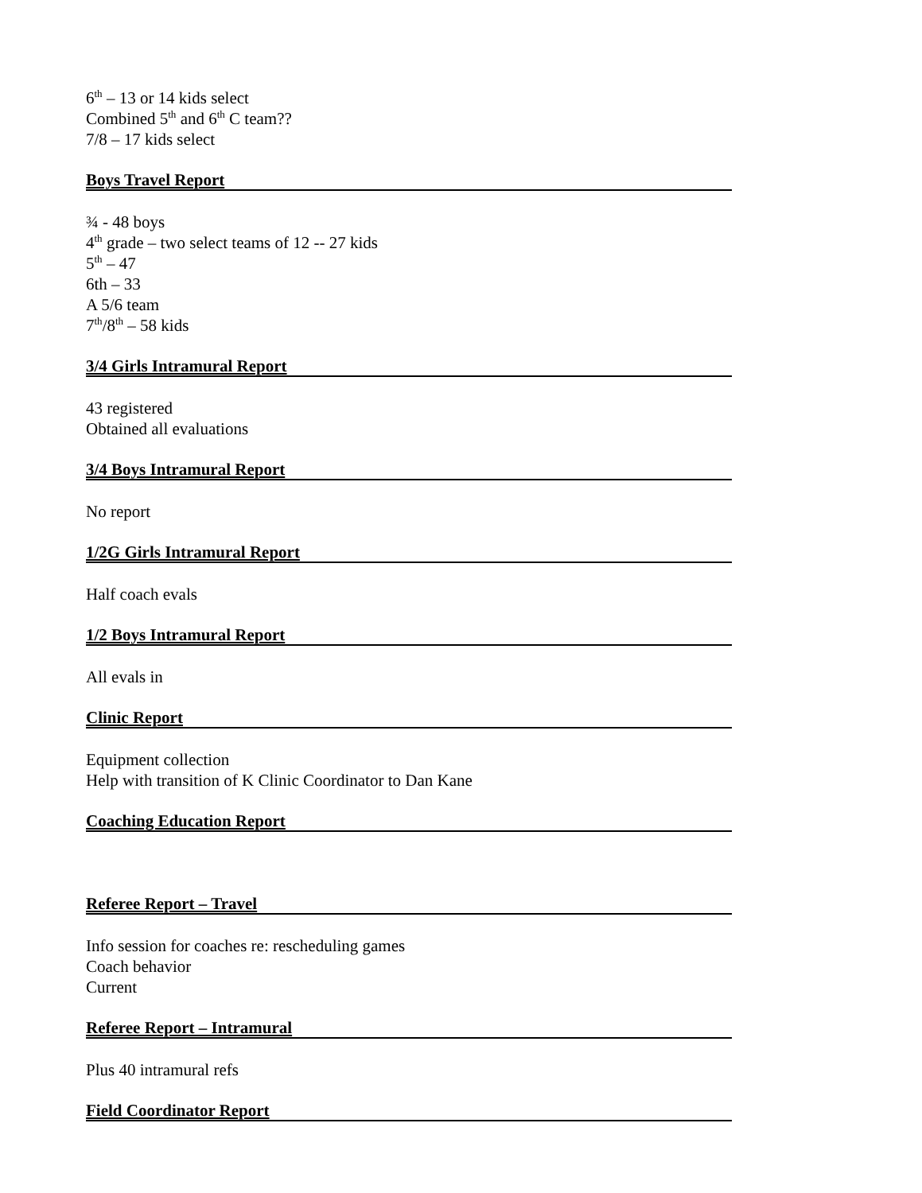6<sup>th</sup> – 13 or 14 kids select
Combined 5<sup>th</sup> and 6<sup>th</sup> C team??
7/8 – 17 kids select
Boys Travel Report
¾ - 48 boys
4<sup>th</sup> grade – two select teams of 12 -- 27 kids
5<sup>th</sup> – 47
6th – 33
A 5/6 team
7<sup>th</sup>/8<sup>th</sup> – 58 kids
3/4 Girls Intramural Report
43 registered
Obtained all evaluations
3/4 Boys Intramural Report
No report
1/2G Girls Intramural Report
Half coach evals
1/2 Boys Intramural Report
All evals in
Clinic Report
Equipment collection
Help with transition of K Clinic Coordinator to Dan Kane
Coaching Education Report
Referee Report – Travel
Info session for coaches re: rescheduling games
Coach behavior
Current
Referee Report – Intramural
Plus 40 intramural refs
Field Coordinator Report